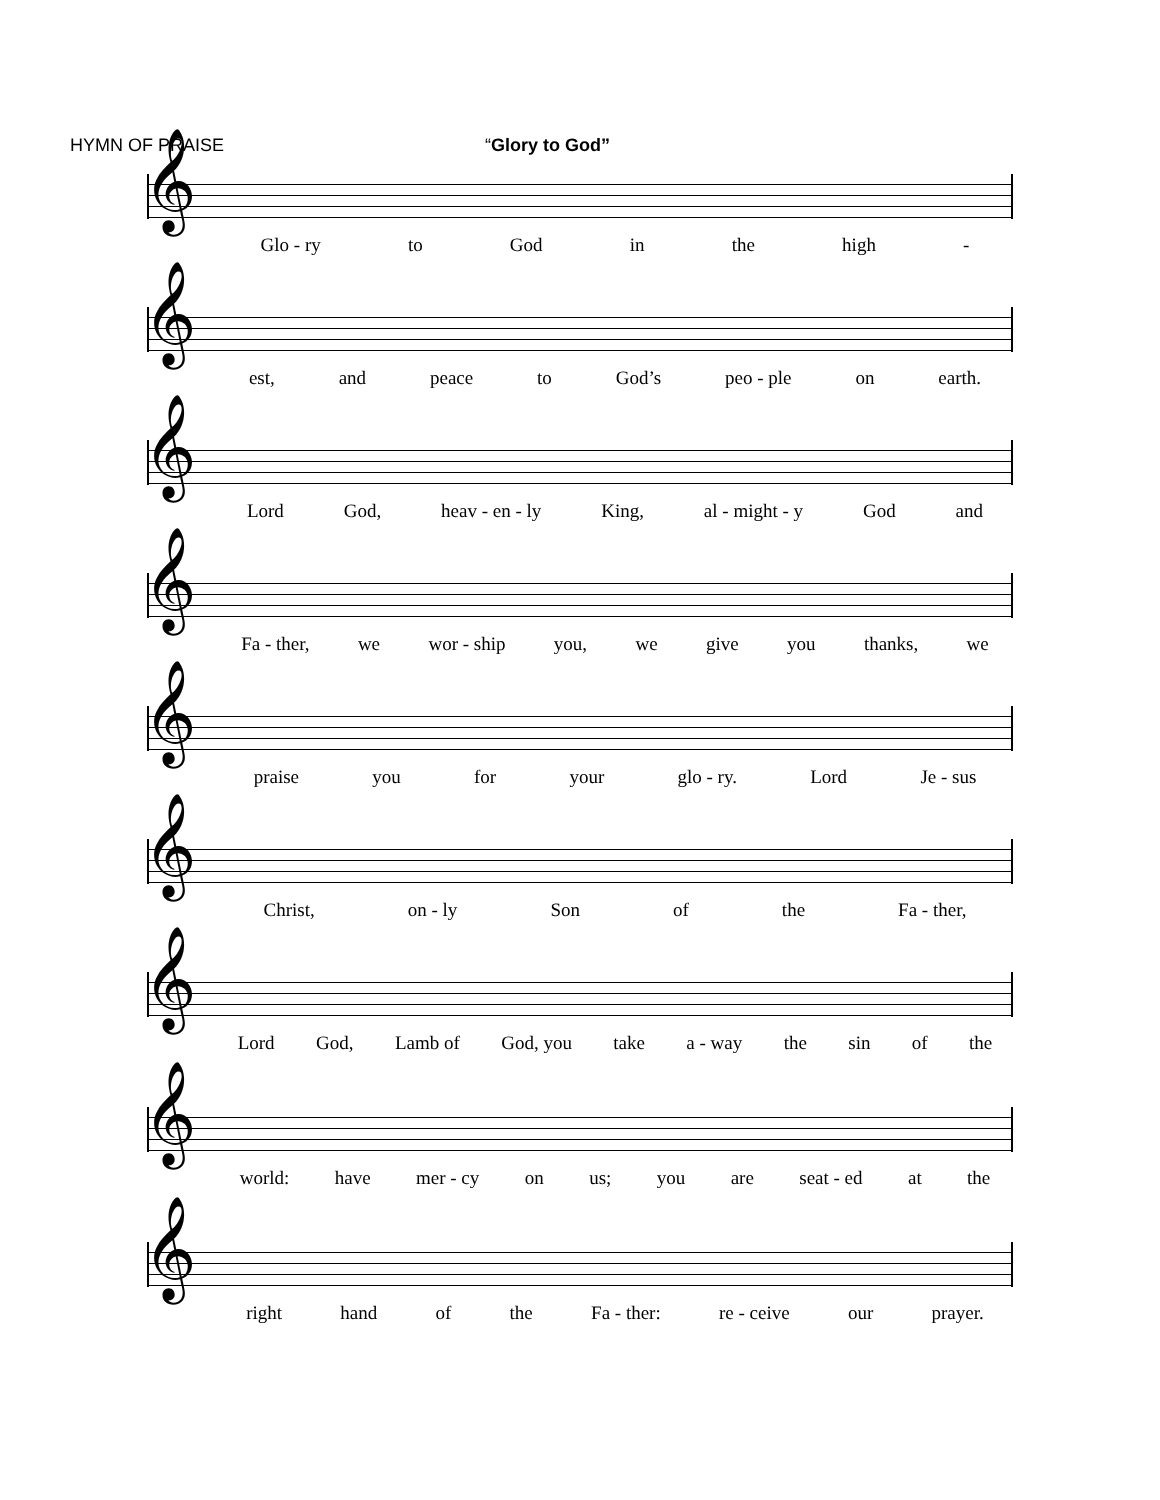HYMN OF PRAISE “Glory to God”
𝄞
Glo - ry to God in the high -
𝄞
est, and peace to God’s peo - ple on earth.
𝄞
Lord God, heav - en - ly King, al - might - y God and
𝄞
Fa - ther, we wor - ship you, we give you thanks, we
𝄞
praise you for your glo - ry. Lord Je - sus
𝄞
Christ, on - ly Son of the Fa - ther,
𝄞
Lord God, Lamb of God, you take a - way the sin of the
𝄞
world: have mer - cy on us; you are seat - ed at the
𝄞
right hand of the Fa - ther: re - ceive our prayer.